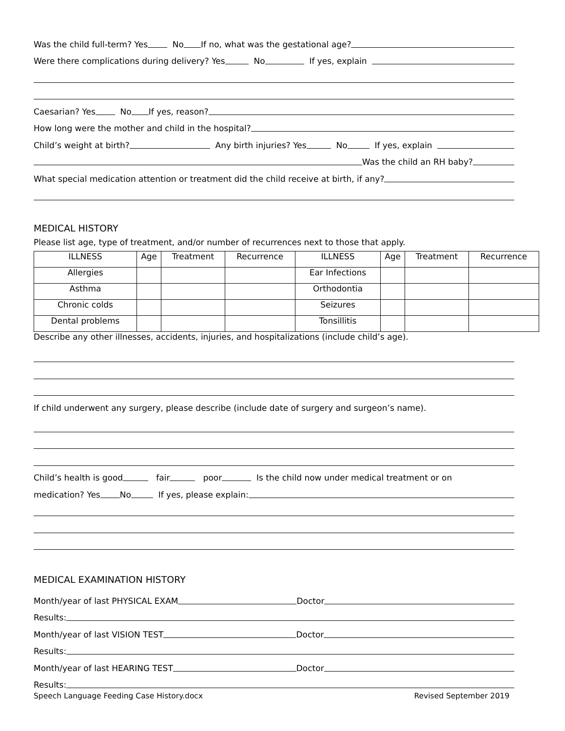Was the child full-term? Yes No If no, what was the gestational age?
Were there complications during delivery? Yes No If yes, explain
Caesarian? Yes No If yes, reason?
How long were the mother and child in the hospital?
Child’s weight at birth? Any birth injuries? Yes No If yes, explain
Was the child an RH baby?
What special medication attention or treatment did the child receive at birth, if any?
MEDICAL HISTORY
Please list age, type of treatment, and/or number of recurrences next to those that apply.
| ILLNESS | Age | Treatment | Recurrence | ILLNESS | Age | Treatment | Recurrence |
| --- | --- | --- | --- | --- | --- | --- | --- |
| Allergies | | | | Ear Infections | | | |
| Asthma | | | | Orthodontia | | | |
| Chronic colds | | | | Seizures | | | |
| Dental problems | | | | Tonsillitis | | | |
Describe any other illnesses, accidents, injuries, and hospitalizations (include child’s age).
If child underwent any surgery, please describe (include date of surgery and surgeon’s name).
Child’s health is good fair poor Is the child now under medical treatment or on
medication? Yes No If yes, please explain:
MEDICAL EXAMINATION HISTORY
Month/year of last PHYSICAL EXAM Doctor
Results:
Month/year of last VISION TEST Doctor
Results:
Month/year of last HEARING TEST Doctor
Results:
Speech Language Feeding Case History.docx Revised September 2019